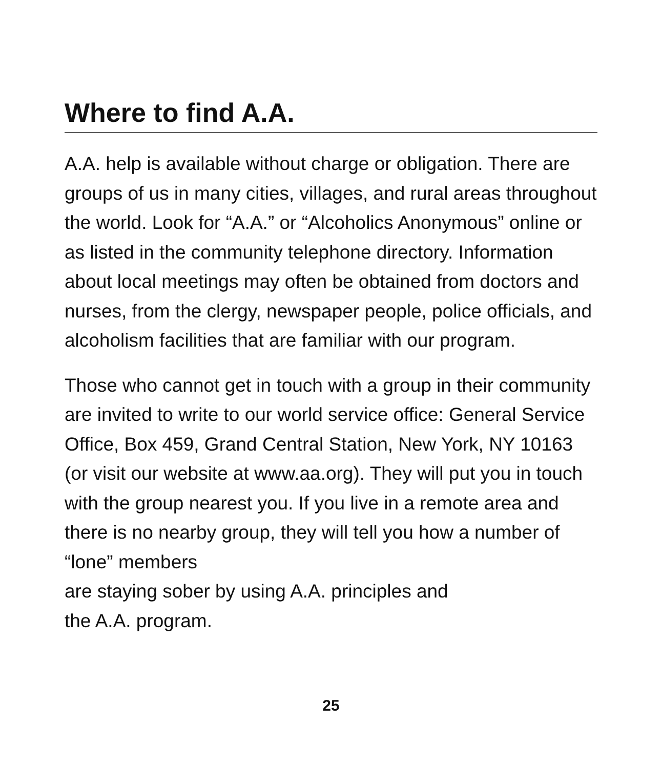Where to find A.A.
A.A. help is available without charge or obligation. There are groups of us in many cities, villages, and rural areas throughout the world. Look for “A.A.” or “Alcoholics Anonymous” online or as listed in the community telephone directory. Information about local meetings may often be obtained from doctors and nurses, from the clergy, newspaper people, police officials, and alcoholism facilities that are familiar with our program.
Those who cannot get in touch with a group in their community are invited to write to our world service office: General Service Office, Box 459, Grand Central Station, New York, NY 10163 (or visit our website at www.aa.org). They will put you in touch with the group nearest you. If you live in a remote area and there is no nearby group, they will tell you how a number of “lone” members
are staying sober by using A.A. principles and
the A.A. program.
25